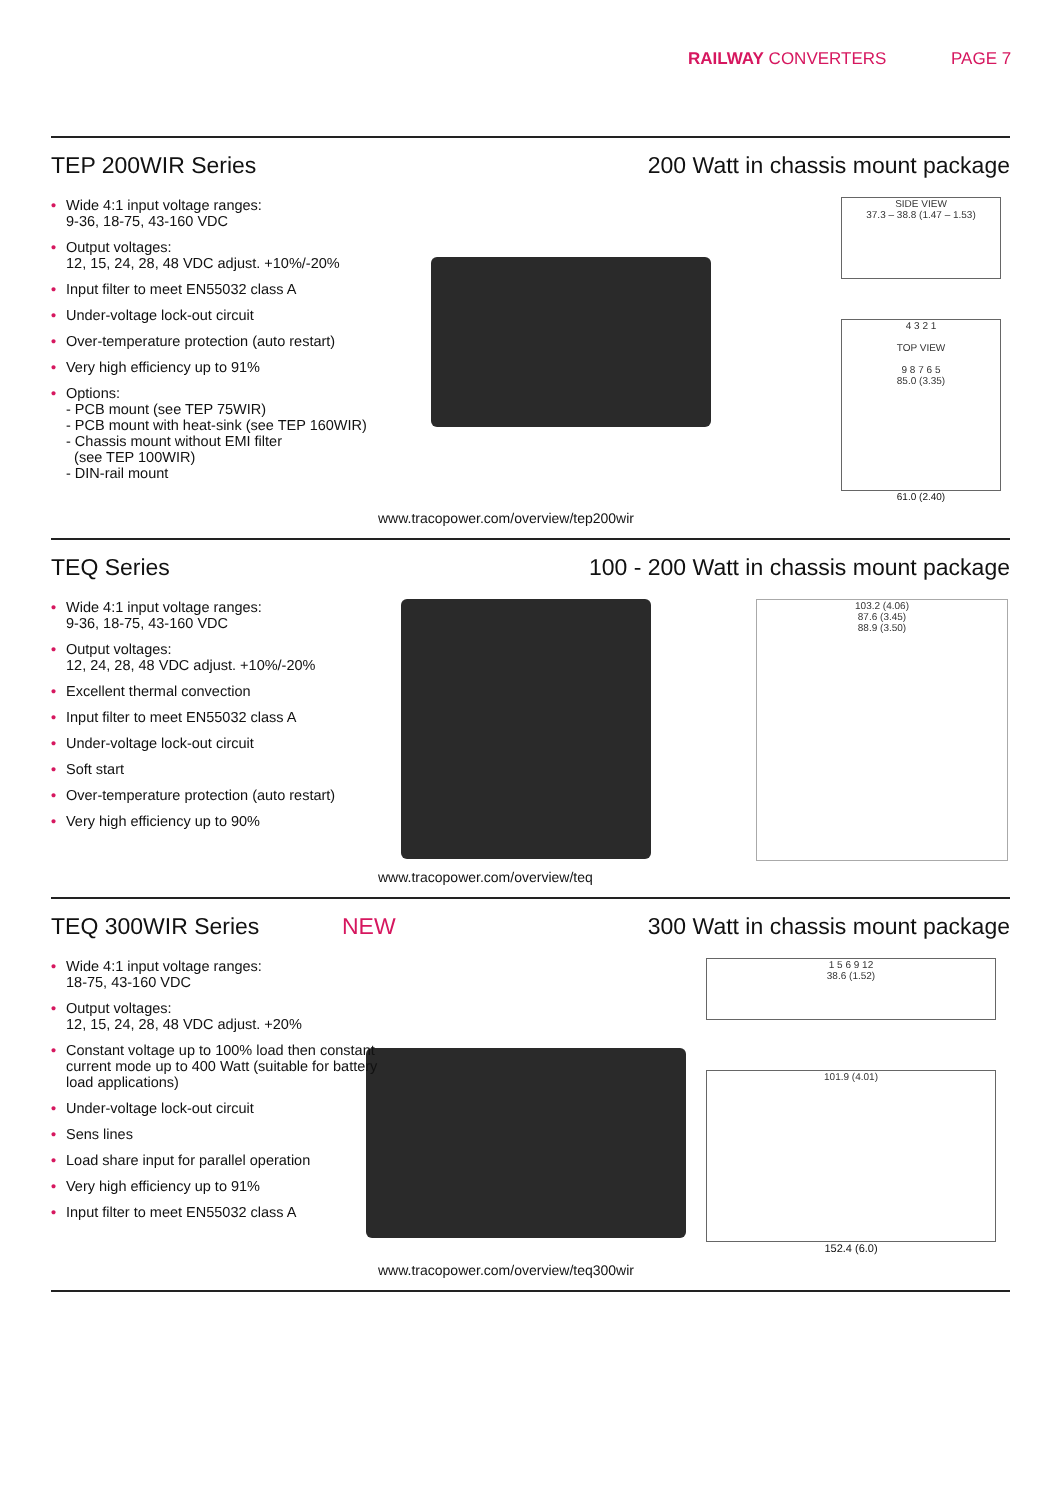RAILWAY CONVERTERS PAGE 7
TEP 200WIR Series 200 Watt in chassis mount package
• Wide 4:1 input voltage ranges:
9-36, 18-75, 43-160 VDC
• Output voltages:
12, 15, 24, 28, 48 VDC adjust. +10%/-20%
• Input filter to meet EN55032 class A
• Under-voltage lock-out circuit
• Over-temperature protection (auto restart)
• Very high efficiency up to 91%
• Options:
- PCB mount (see TEP 75WIR)
- PCB mount with heat-sink (see TEP 160WIR)
- Chassis mount without EMI filter
(see TEP 100WIR)
- DIN-rail mount
SIDE VIEW
37.3 – 38.8 (1.47 – 1.53)
4 3 2 1
TOP VIEW
9 8 7 6 5
85.0 (3.35)
61.0 (2.40)
www.tracopower.com/overview/tep200wir
TEQ Series 100 - 200 Watt in chassis mount package
• Wide 4:1 input voltage ranges:
9-36, 18-75, 43-160 VDC
• Output voltages:
12, 24, 28, 48 VDC adjust. +10%/-20%
• Excellent thermal convection
• Input filter to meet EN55032 class A
• Under-voltage lock-out circuit
• Soft start
• Over-temperature protection (auto restart)
• Very high efficiency up to 90%
103.2 (4.06)
87.6 (3.45)
88.9 (3.50)
www.tracopower.com/overview/teq
TEQ 300WIR Series 300 Watt in chassis mount package
NEW
• Wide 4:1 input voltage ranges:
18-75, 43-160 VDC
• Output voltages:
12, 15, 24, 28, 48 VDC adjust. +20%
• Constant voltage up to 100% load then constant current mode up to 400 Watt (suitable for battery load applications)
• Under-voltage lock-out circuit
• Sens lines
• Load share input for parallel operation
• Very high efficiency up to 91%
• Input filter to meet EN55032 class A
1 5 6 9 12
38.6 (1.52)
101.9 (4.01)
152.4 (6.0)
www.tracopower.com/overview/teq300wir